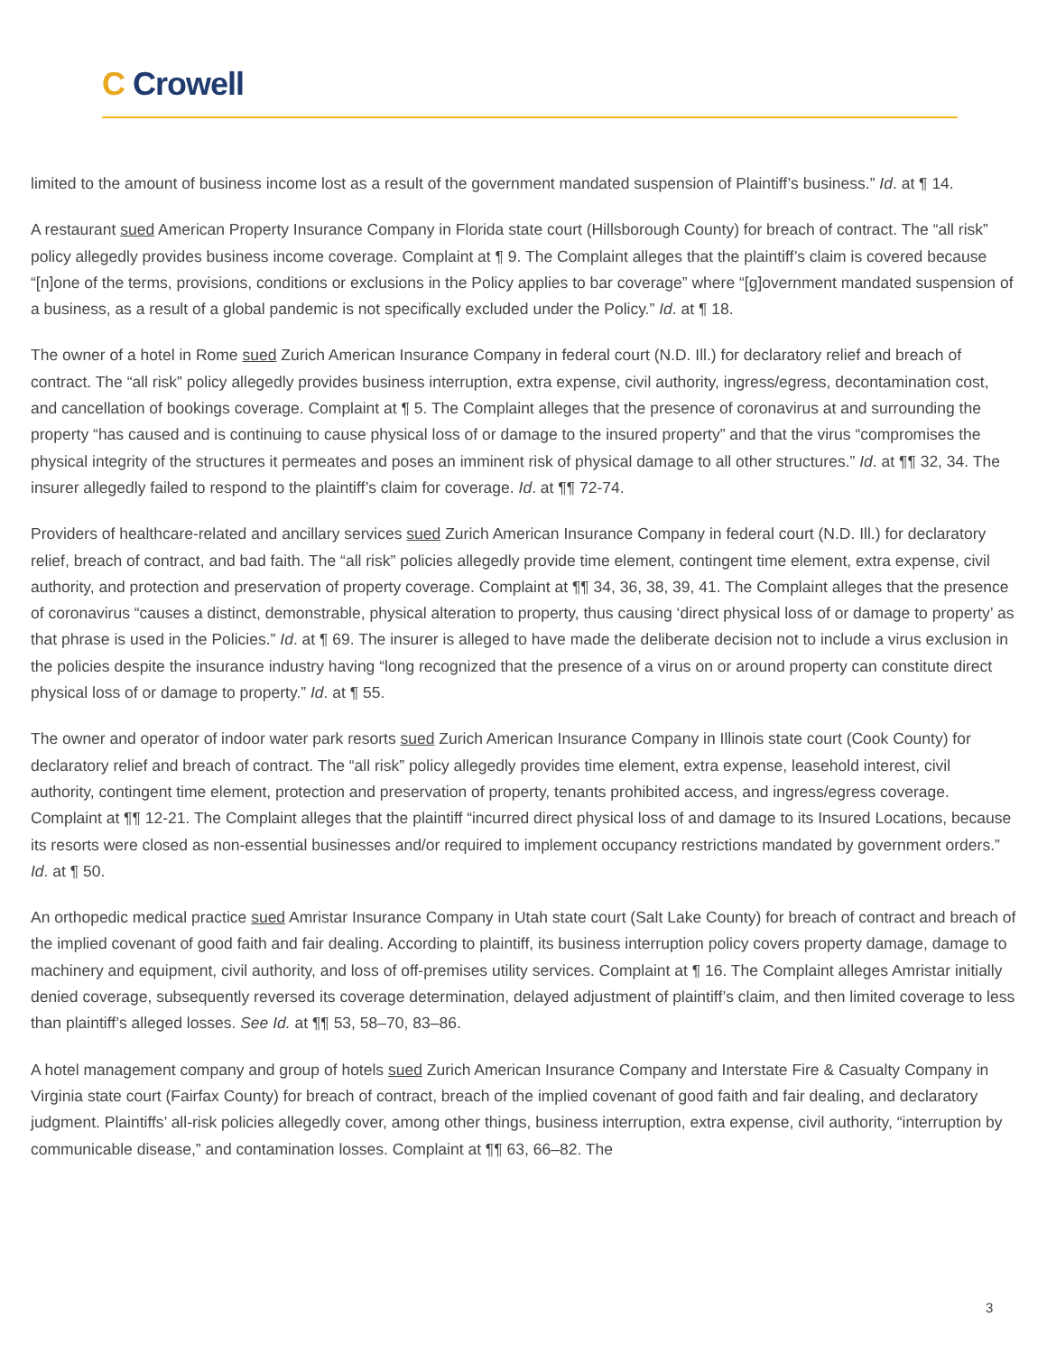C Crowell
limited to the amount of business income lost as a result of the government mandated suspension of Plaintiff’s business.” Id. at ¶ 14.
A restaurant sued American Property Insurance Company in Florida state court (Hillsborough County) for breach of contract. The “all risk” policy allegedly provides business income coverage. Complaint at ¶ 9. The Complaint alleges that the plaintiff’s claim is covered because “[n]one of the terms, provisions, conditions or exclusions in the Policy applies to bar coverage” where “[g]overnment mandated suspension of a business, as a result of a global pandemic is not specifically excluded under the Policy.” Id. at ¶ 18.
The owner of a hotel in Rome sued Zurich American Insurance Company in federal court (N.D. Ill.) for declaratory relief and breach of contract. The “all risk” policy allegedly provides business interruption, extra expense, civil authority, ingress/egress, decontamination cost, and cancellation of bookings coverage. Complaint at ¶ 5. The Complaint alleges that the presence of coronavirus at and surrounding the property “has caused and is continuing to cause physical loss of or damage to the insured property” and that the virus “compromises the physical integrity of the structures it permeates and poses an imminent risk of physical damage to all other structures.” Id. at ¶¶ 32, 34. The insurer allegedly failed to respond to the plaintiff’s claim for coverage. Id. at ¶¶ 72-74.
Providers of healthcare-related and ancillary services sued Zurich American Insurance Company in federal court (N.D. Ill.) for declaratory relief, breach of contract, and bad faith. The “all risk” policies allegedly provide time element, contingent time element, extra expense, civil authority, and protection and preservation of property coverage. Complaint at ¶¶ 34, 36, 38, 39, 41. The Complaint alleges that the presence of coronavirus “causes a distinct, demonstrable, physical alteration to property, thus causing ‘direct physical loss of or damage to property’ as that phrase is used in the Policies.” Id. at ¶ 69. The insurer is alleged to have made the deliberate decision not to include a virus exclusion in the policies despite the insurance industry having “long recognized that the presence of a virus on or around property can constitute direct physical loss of or damage to property.” Id. at ¶ 55.
The owner and operator of indoor water park resorts sued Zurich American Insurance Company in Illinois state court (Cook County) for declaratory relief and breach of contract. The “all risk” policy allegedly provides time element, extra expense, leasehold interest, civil authority, contingent time element, protection and preservation of property, tenants prohibited access, and ingress/egress coverage. Complaint at ¶¶ 12-21. The Complaint alleges that the plaintiff “incurred direct physical loss of and damage to its Insured Locations, because its resorts were closed as non-essential businesses and/or required to implement occupancy restrictions mandated by government orders.” Id. at ¶ 50.
An orthopedic medical practice sued Amristar Insurance Company in Utah state court (Salt Lake County) for breach of contract and breach of the implied covenant of good faith and fair dealing. According to plaintiff, its business interruption policy covers property damage, damage to machinery and equipment, civil authority, and loss of off-premises utility services. Complaint at ¶ 16. The Complaint alleges Amristar initially denied coverage, subsequently reversed its coverage determination, delayed adjustment of plaintiff’s claim, and then limited coverage to less than plaintiff’s alleged losses. See Id. at ¶¶ 53, 58–70, 83–86.
A hotel management company and group of hotels sued Zurich American Insurance Company and Interstate Fire & Casualty Company in Virginia state court (Fairfax County) for breach of contract, breach of the implied covenant of good faith and fair dealing, and declaratory judgment. Plaintiffs’ all-risk policies allegedly cover, among other things, business interruption, extra expense, civil authority, “interruption by communicable disease,” and contamination losses. Complaint at ¶¶ 63, 66–82. The
3